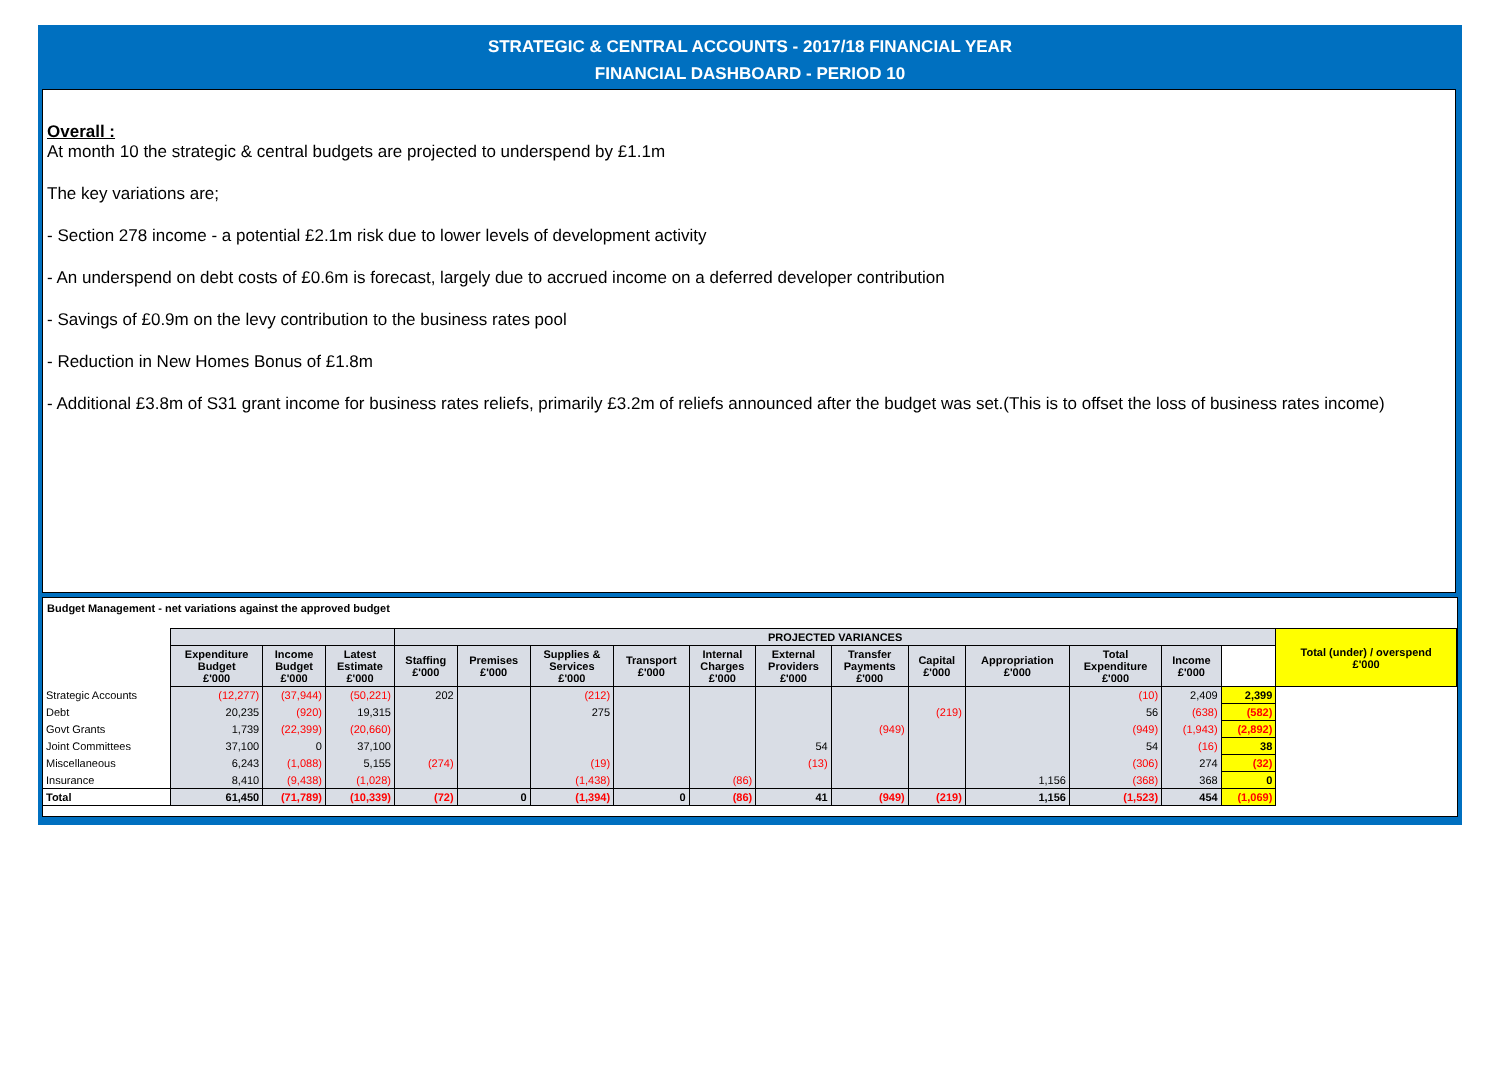STRATEGIC & CENTRAL ACCOUNTS - 2017/18 FINANCIAL YEAR
FINANCIAL DASHBOARD - PERIOD 10
Overall :
At month 10 the strategic & central budgets are projected to underspend by £1.1m
The key variations are;
- Section 278 income - a potential £2.1m risk due to lower levels of development activity
- An underspend on debt costs of £0.6m is forecast, largely due to accrued income on a deferred developer contribution
- Savings of £0.9m on the levy contribution to the business rates pool
- Reduction in New Homes Bonus of £1.8m
- Additional £3.8m of S31 grant income for business rates reliefs, primarily £3.2m of reliefs announced after the budget was set.(This is to offset the loss of business rates income)
Budget Management - net variations against the approved budget
| | | | | PROJECTED VARIANCES | | | | | | | | | | | | Total (under) / overspend £'000 |
| | Expenditure Budget £'000 | Income Budget £'000 | Latest Estimate £'000 | Staffing £'000 | Premises £'000 | Supplies & Services £'000 | Transport £'000 | Internal Charges £'000 | External Providers £'000 | Transfer Payments £'000 | Capital £'000 | Appropriation £'000 | Total Expenditure £'000 | Income £'000 | | |
| Strategic Accounts | (12,277) | (37,944) | (50,221) | 202 | | (212) | | | | | | | (10) | 2,409 | 2,399 | |
| Debt | 20,235 | (920) | 19,315 | | | 275 | | | | | (219) | | 56 | (638) | (582) | |
| Govt Grants | 1,739 | (22,399) | (20,660) | | | | | | | (949) | | | (949) | (1,943) | (2,892) | |
| Joint Committees | 37,100 | 0 | 37,100 | | | | | | 54 | | | | 54 | (16) | 38 | |
| Miscellaneous | 6,243 | (1,088) | 5,155 | (274) | | (19) | | | (13) | | | | (306) | 274 | (32) | |
| Insurance | 8,410 | (9,438) | (1,028) | | | (1,438) | | (86) | | | | 1,156 | (368) | 368 | 0 | |
| Total | 61,450 | (71,789) | (10,339) | (72) | 0 | (1,394) | 0 | (86) | 41 | (949) | (219) | 1,156 | (1,523) | 454 | (1,069) | |